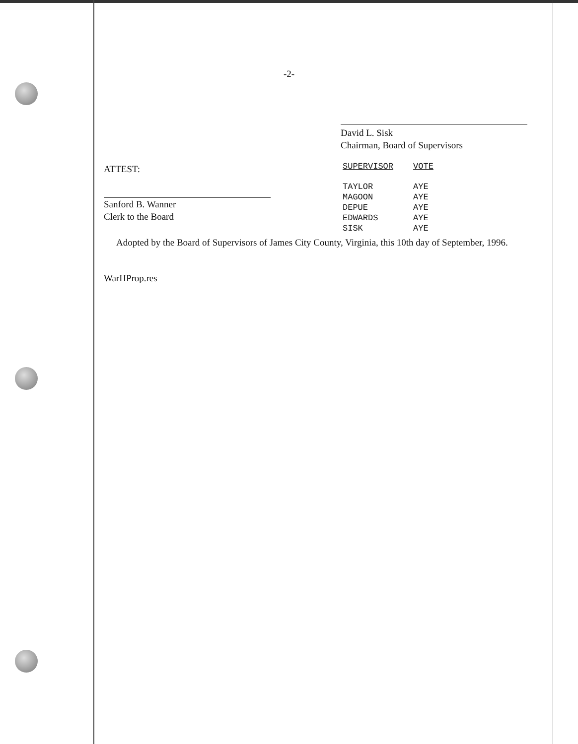-2-
David L. Sisk
Chairman, Board of Supervisors
ATTEST:
Sanford B. Wanner
Clerk to the Board
| SUPERVISOR | VOTE |
| --- | --- |
| TAYLOR | AYE |
| MAGOON | AYE |
| DEPUE | AYE |
| EDWARDS | AYE |
| SISK | AYE |
Adopted by the Board of Supervisors of James City County, Virginia, this 10th day of September, 1996.
WarHProp.res